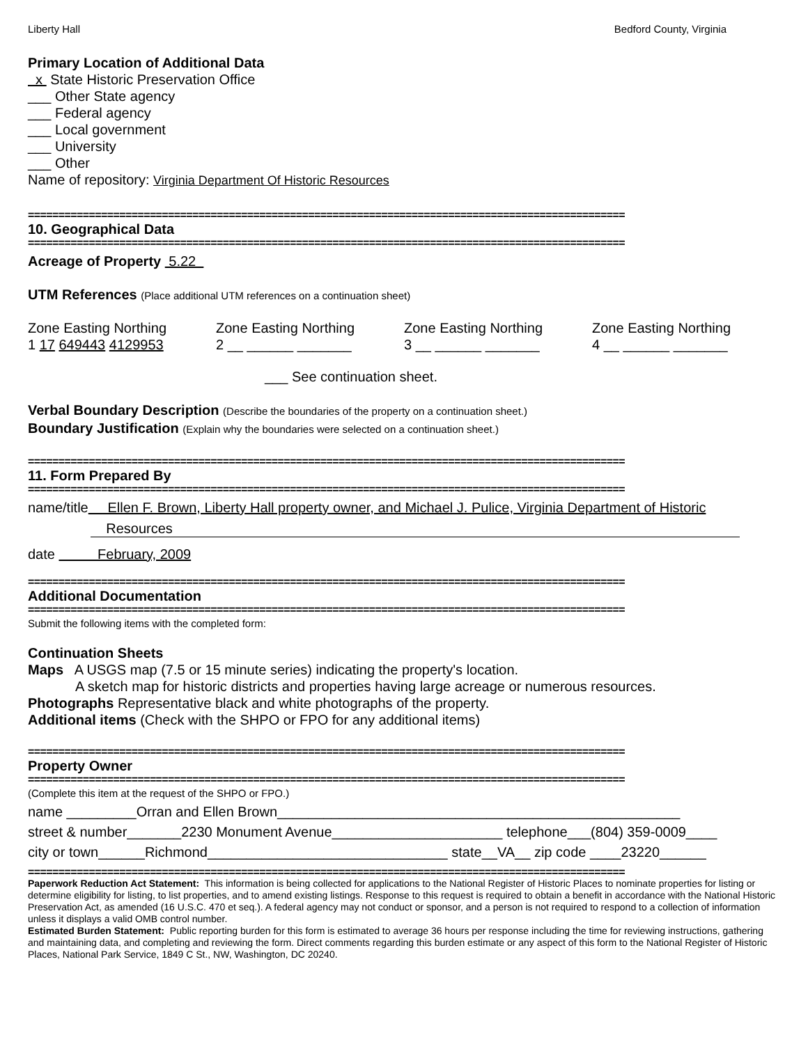Liberty Hall Bedford County, Virginia
Primary Location of Additional Data
x State Historic Preservation Office
___ Other State agency
___ Federal agency
___ Local government
___ University
___ Other
Name of repository: Virginia Department Of Historic Resources
==================================================================================================
10. Geographical Data
==================================================================================================
Acreage of Property 5.22
UTM References (Place additional UTM references on a continuation sheet)
Zone Easting Northing
1 17 649443 4129953
Zone Easting Northing
2 __ ______ _______
Zone Easting Northing
3 __ ______ _______
Zone Easting Northing
4 __ ______ _______
___ See continuation sheet.
Verbal Boundary Description (Describe the boundaries of the property on a continuation sheet.)
Boundary Justification (Explain why the boundaries were selected on a continuation sheet.)
==================================================================================================
11. Form Prepared By
==================================================================================================
name/title Ellen F. Brown, Liberty Hall property owner, and Michael J. Pulice, Virginia Department of Historic
Resources
date February, 2009
==================================================================================================
Additional Documentation
==================================================================================================
Submit the following items with the completed form:
Continuation Sheets
Maps A USGS map (7.5 or 15 minute series) indicating the property's location.
A sketch map for historic districts and properties having large acreage or numerous resources.
Photographs Representative black and white photographs of the property.
Additional items (Check with the SHPO or FPO for any additional items)
==================================================================================================
Property Owner
==================================================================================================
(Complete this item at the request of the SHPO or FPO.)
name _________Orran and Ellen Brown____________________________________________________
street & number_______2230 Monument Avenue______________________ telephone___(804) 359-0009____
city or town______Richmond_______________________________ state__VA__ zip code ____23220______
==================================================================================================
Paperwork Reduction Act Statement: This information is being collected for applications to the National Register of Historic Places to nominate properties for listing or determine eligibility for listing, to list properties, and to amend existing listings. Response to this request is required to obtain a benefit in accordance with the National Historic Preservation Act, as amended (16 U.S.C. 470 et seq.). A federal agency may not conduct or sponsor, and a person is not required to respond to a collection of information unless it displays a valid OMB control number.
Estimated Burden Statement: Public reporting burden for this form is estimated to average 36 hours per response including the time for reviewing instructions, gathering and maintaining data, and completing and reviewing the form. Direct comments regarding this burden estimate or any aspect of this form to the National Register of Historic Places, National Park Service, 1849 C St., NW, Washington, DC 20240.